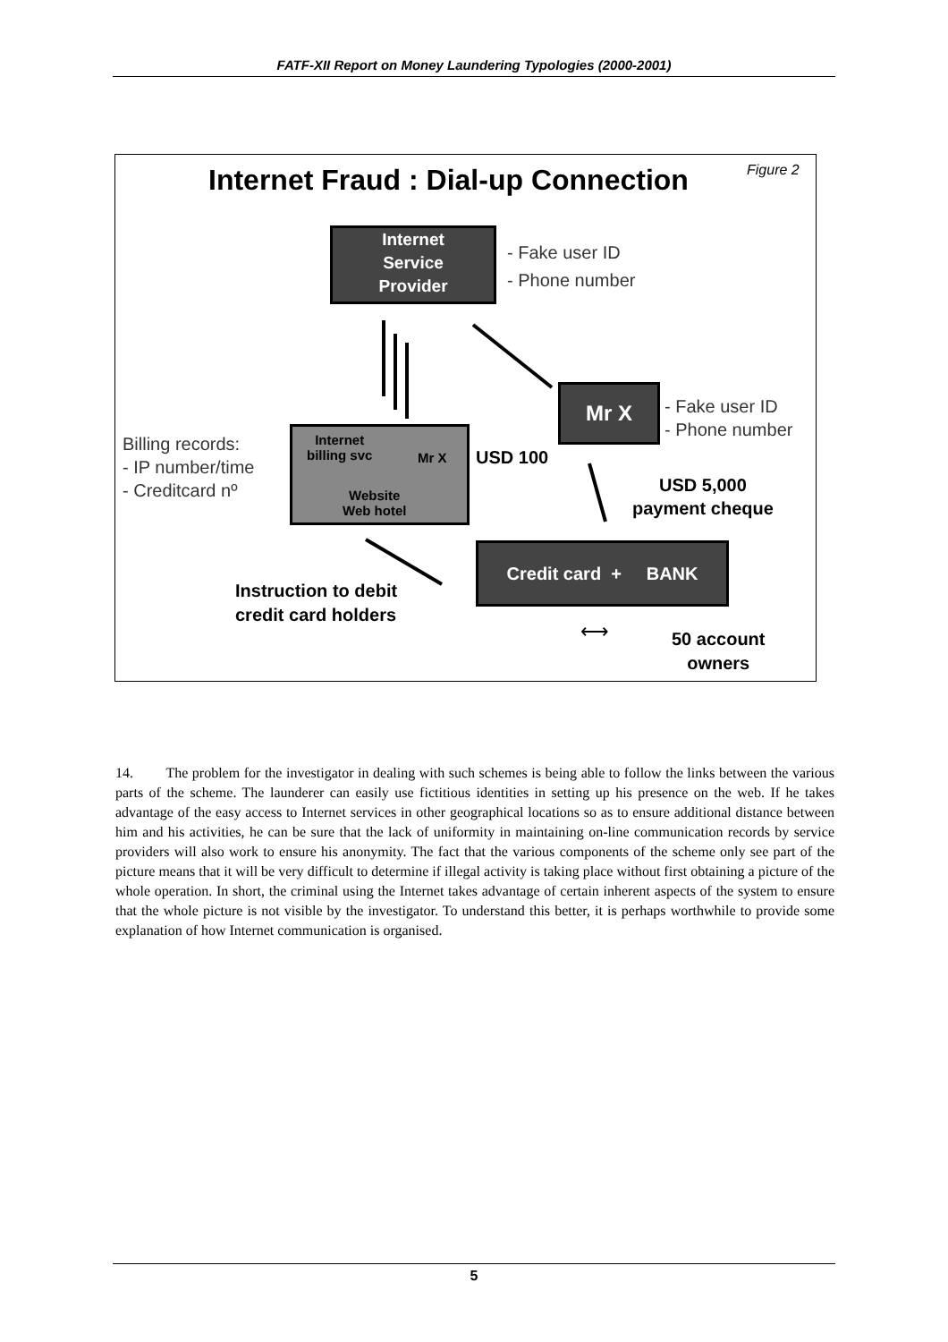FATF-XII Report on Money Laundering Typologies (2000-2001)
Internet Fraud : Dial-up Connection Figure 2
Internet
Service
Provider
- Fake user ID
- Phone number
Mr X
- Fake user ID
- Phone number
Billing records:
- IP number/time
- Creditcard nº
Internet
billing svc
Mr X
Website
Web hotel
USD 100
USD 5,000
payment cheque
Credit card + BANK
Instruction to debit
credit card holders
⟷
50 account
owners
14. The problem for the investigator in dealing with such schemes is being able to follow the links between the various parts of the scheme. The launderer can easily use fictitious identities in setting up his presence on the web. If he takes advantage of the easy access to Internet services in other geographical locations so as to ensure additional distance between him and his activities, he can be sure that the lack of uniformity in maintaining on-line communication records by service providers will also work to ensure his anonymity. The fact that the various components of the scheme only see part of the picture means that it will be very difficult to determine if illegal activity is taking place without first obtaining a picture of the whole operation. In short, the criminal using the Internet takes advantage of certain inherent aspects of the system to ensure that the whole picture is not visible by the investigator. To understand this better, it is perhaps worthwhile to provide some explanation of how Internet communication is organised.
5